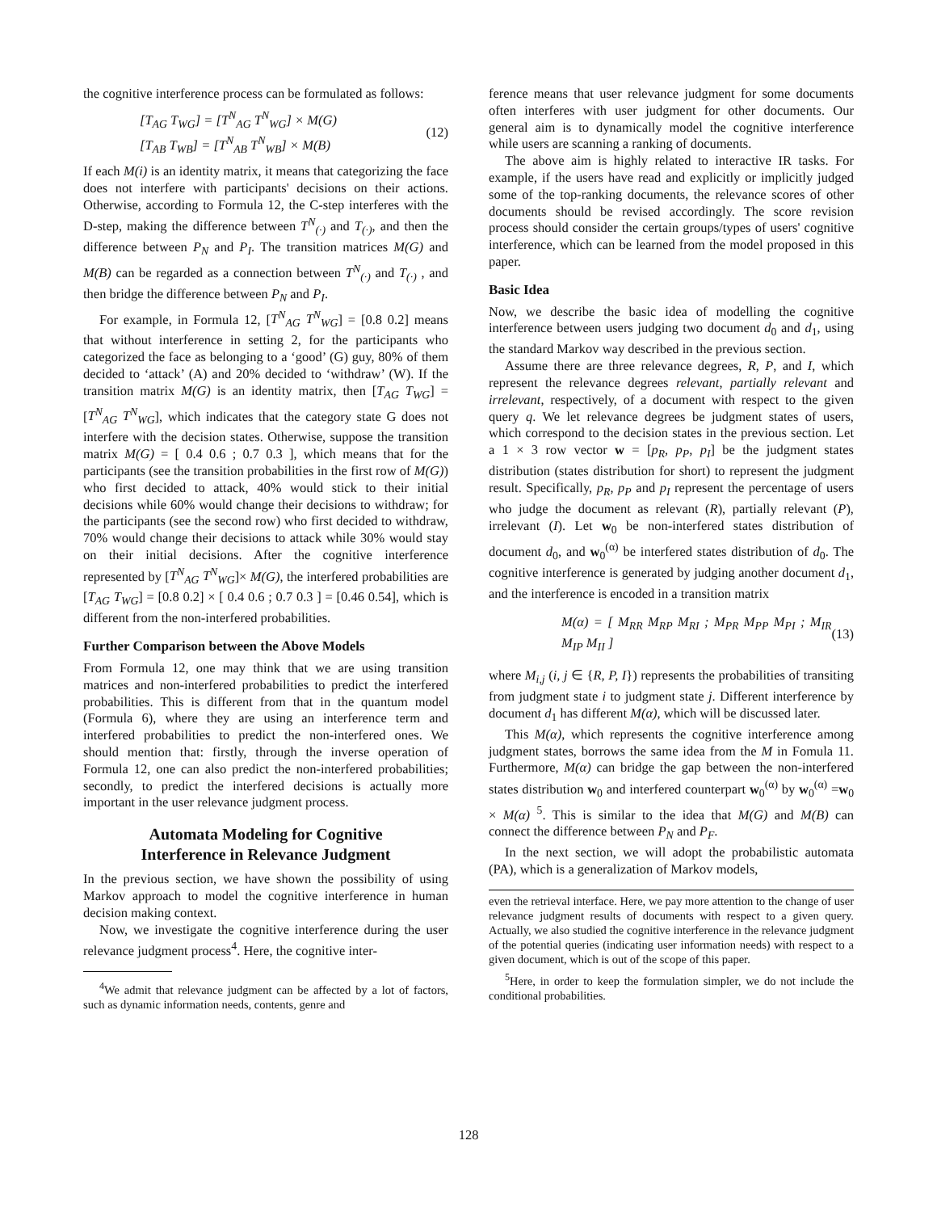the cognitive interference process can be formulated as follows:
[T<sub>AG</sub> T<sub>WG</sub>] = [T<sup>N</sup><sub>AG</sub> T<sup>N</sup><sub>WG</sub>] × M(G)
[T<sub>AB</sub> T<sub>WB</sub>] = [T<sup>N</sup><sub>AB</sub> T<sup>N</sup><sub>WB</sub>] × M(B)
(12)
If each M(i) is an identity matrix, it means that categorizing the face does not interfere with participants' decisions on their actions. Otherwise, according to Formula 12, the C-step interferes with the D-step, making the difference between T<sup>N</sup><sub>(·)</sub> and T<sub>(·)</sub>, and then the difference between P<sub>N</sub> and P<sub>I</sub>. The transition matrices M(G) and M(B) can be regarded as a connection between T<sup>N</sup><sub>(·)</sub> and T<sub>(·)</sub> , and then bridge the difference between P<sub>N</sub> and P<sub>I</sub>.
For example, in Formula 12, [T<sup>N</sup><sub>AG</sub> T<sup>N</sup><sub>WG</sub>] = [0.8 0.2] means that without interference in setting 2, for the participants who categorized the face as belonging to a ‘good’ (G) guy, 80% of them decided to ‘attack’ (A) and 20% decided to ‘withdraw’ (W). If the transition matrix M(G) is an identity matrix, then [T<sub>AG</sub> T<sub>WG</sub>] = [T<sup>N</sup><sub>AG</sub> T<sup>N</sup><sub>WG</sub>], which indicates that the category state G does not interfere with the decision states. Otherwise, suppose the transition matrix M(G) = [ 0.4 0.6 ; 0.7 0.3 ], which means that for the participants (see the transition probabilities in the first row of M(G)) who first decided to attack, 40% would stick to their initial decisions while 60% would change their decisions to withdraw; for the participants (see the second row) who first decided to withdraw, 70% would change their decisions to attack while 30% would stay on their initial decisions. After the cognitive interference represented by [T<sup>N</sup><sub>AG</sub> T<sup>N</sup><sub>WG</sub>]× M(G), the interfered probabilities are [T<sub>AG</sub> T<sub>WG</sub>] = [0.8 0.2] × [ 0.4 0.6 ; 0.7 0.3 ] = [0.46 0.54], which is different from the non-interfered probabilities.
Further Comparison between the Above Models
From Formula 12, one may think that we are using transition matrices and non-interfered probabilities to predict the interfered probabilities. This is different from that in the quantum model (Formula 6), where they are using an interference term and interfered probabilities to predict the non-interfered ones. We should mention that: firstly, through the inverse operation of Formula 12, one can also predict the non-interfered probabilities; secondly, to predict the interfered decisions is actually more important in the user relevance judgment process.
Automata Modeling for Cognitive
Interference in Relevance Judgment
In the previous section, we have shown the possibility of using Markov approach to model the cognitive interference in human decision making context.
Now, we investigate the cognitive interference during the user relevance judgment process<sup>4</sup>. Here, the cognitive inter-
<sup>4</sup> We admit that relevance judgment can be affected by a lot of factors, such as dynamic information needs, contents, genre and
ference means that user relevance judgment for some documents often interferes with user judgment for other documents. Our general aim is to dynamically model the cognitive interference while users are scanning a ranking of documents.
The above aim is highly related to interactive IR tasks. For example, if the users have read and explicitly or implicitly judged some of the top-ranking documents, the relevance scores of other documents should be revised accordingly. The score revision process should consider the certain groups/types of users' cognitive interference, which can be learned from the model proposed in this paper.
Basic Idea
Now, we describe the basic idea of modelling the cognitive interference between users judging two document d<sub>0</sub> and d<sub>1</sub>, using the standard Markov way described in the previous section.
Assume there are three relevance degrees, R, P, and I, which represent the relevance degrees relevant, partially relevant and irrelevant, respectively, of a document with respect to the given query q. We let relevance degrees be judgment states of users, which correspond to the decision states in the previous section. Let a 1 × 3 row vector w = [p<sub>R</sub>, p<sub>P</sub>, p<sub>I</sub>] be the judgment states distribution (states distribution for short) to represent the judgment result. Specifically, p<sub>R</sub>, p<sub>P</sub> and p<sub>I</sub> represent the percentage of users who judge the document as relevant (R), partially relevant (P), irrelevant (I). Let w<sub>0</sub> be non-interfered states distribution of document d<sub>0</sub>, and w<sub>0</sub><sup>(α)</sup> be interfered states distribution of d<sub>0</sub>. The cognitive interference is generated by judging another document d<sub>1</sub>, and the interference is encoded in a transition matrix
M(α) = [ M<sub>RR</sub> M<sub>RP</sub> M<sub>RI</sub> ; M<sub>PR</sub> M<sub>PP</sub> M<sub>PI</sub> ; M<sub>IR</sub> M<sub>IP</sub> M<sub>II</sub> ]
(13)
where M<sub>i,j</sub> (i, j ∈ {R, P, I}) represents the probabilities of transiting from judgment state i to judgment state j. Different interference by document d<sub>1</sub> has different M(α), which will be discussed later.
This M(α), which represents the cognitive interference among judgment states, borrows the same idea from the M in Fomula 11. Furthermore, M(α) can bridge the gap between the non-interfered states distribution w<sub>0</sub> and interfered counterpart w<sub>0</sub><sup>(α)</sup> by w<sub>0</sub><sup>(α)</sup> =w<sub>0</sub> × M(α) <sup>5</sup>. This is similar to the idea that M(G) and M(B) can connect the difference between P<sub>N</sub> and P<sub>F</sub>.
In the next section, we will adopt the probabilistic automata (PA), which is a generalization of Markov models,
even the retrieval interface. Here, we pay more attention to the change of user relevance judgment results of documents with respect to a given query. Actually, we also studied the cognitive interference in the relevance judgment of the potential queries (indicating user information needs) with respect to a given document, which is out of the scope of this paper.
<sup>5</sup> Here, in order to keep the formulation simpler, we do not include the conditional probabilities.
128